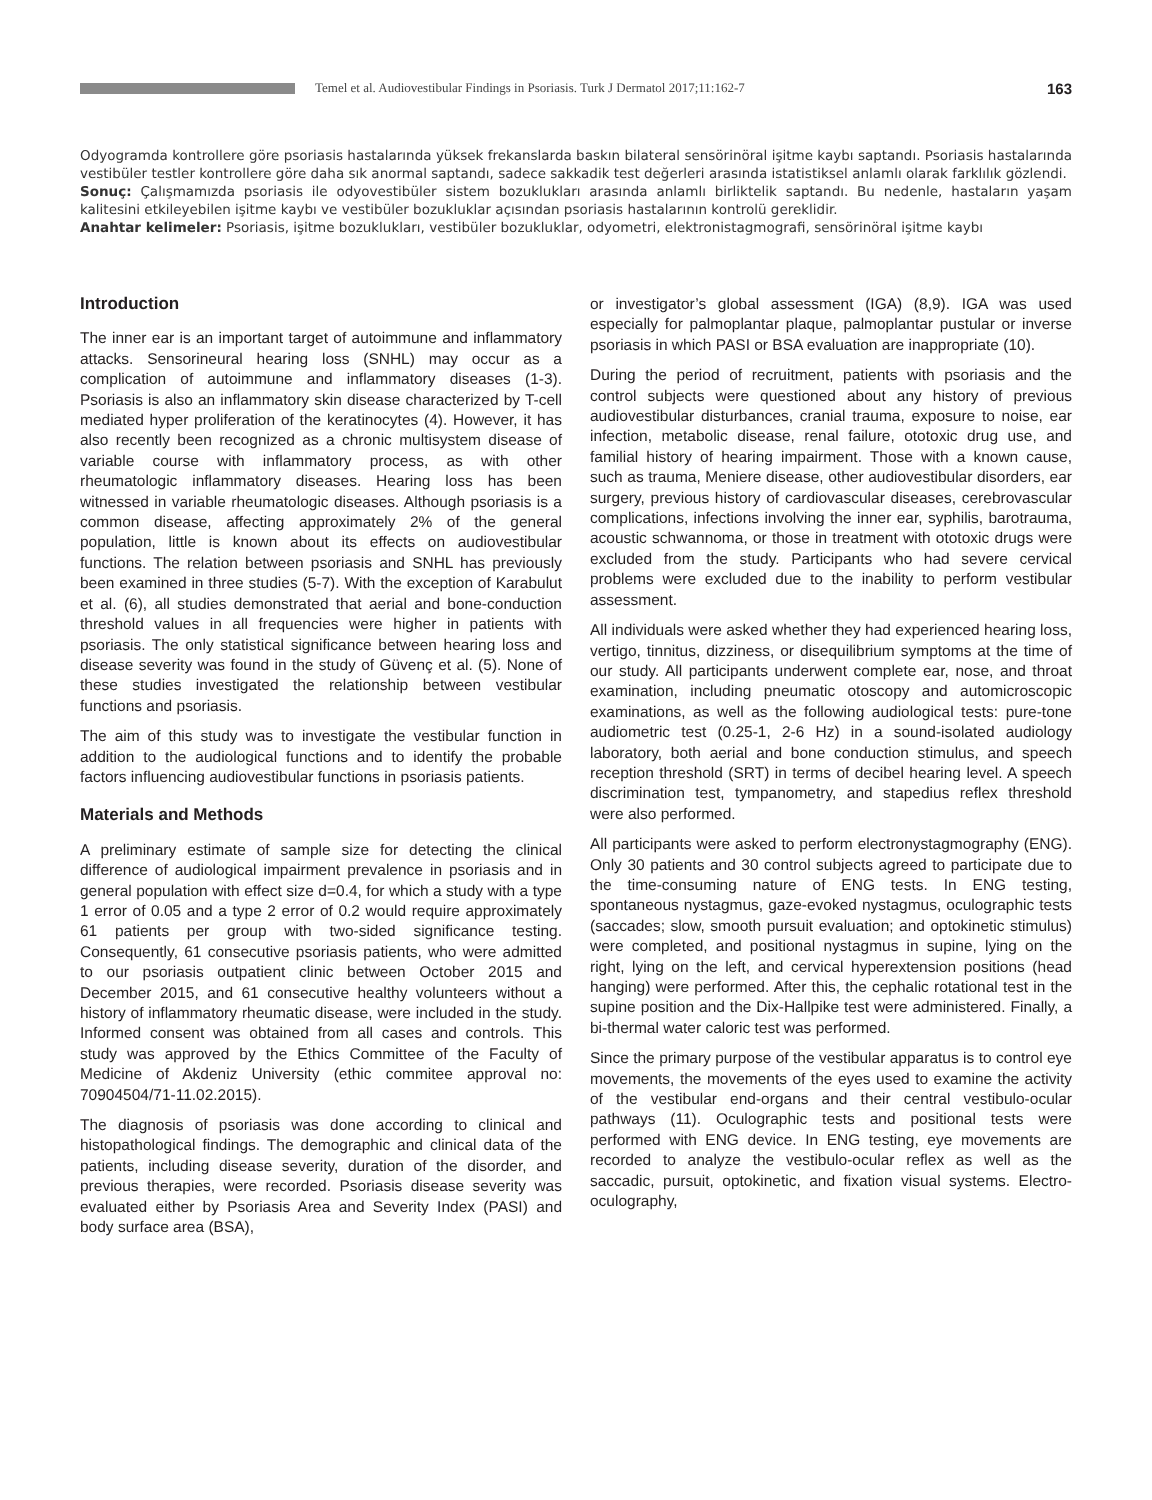Temel et al. Audiovestibular Findings in Psoriasis. Turk J Dermatol 2017;11:162-7
163
Odyogramda kontrollere göre psoriasis hastalarında yüksek frekanslarda baskın bilateral sensörinöral işitme kaybı saptandı. Psoriasis hastalarında vestibüler testler kontrollere göre daha sık anormal saptandı, sadece sakkadik test değerleri arasında istatistiksel anlamlı olarak farklılık gözlendi.
Sonuç: Çalışmamızda psoriasis ile odyovestibüler sistem bozuklukları arasında anlamlı birliktelik saptandı. Bu nedenle, hastaların yaşam kalitesini etkileyebilen işitme kaybı ve vestibüler bozukluklar açısından psoriasis hastalarının kontrolü gereklidir.
Anahtar kelimeler: Psoriasis, işitme bozuklukları, vestibüler bozukluklar, odyometri, elektronistagmografi, sensörinöral işitme kaybı
Introduction
The inner ear is an important target of autoimmune and inflammatory attacks. Sensorineural hearing loss (SNHL) may occur as a complication of autoimmune and inflammatory diseases (1-3). Psoriasis is also an inflammatory skin disease characterized by T-cell mediated hyper proliferation of the keratinocytes (4). However, it has also recently been recognized as a chronic multisystem disease of variable course with inflammatory process, as with other rheumatologic inflammatory diseases. Hearing loss has been witnessed in variable rheumatologic diseases. Although psoriasis is a common disease, affecting approximately 2% of the general population, little is known about its effects on audiovestibular functions. The relation between psoriasis and SNHL has previously been examined in three studies (5-7). With the exception of Karabulut et al. (6), all studies demonstrated that aerial and bone-conduction threshold values in all frequencies were higher in patients with psoriasis. The only statistical significance between hearing loss and disease severity was found in the study of Güvenç et al. (5). None of these studies investigated the relationship between vestibular functions and psoriasis.
The aim of this study was to investigate the vestibular function in addition to the audiological functions and to identify the probable factors influencing audiovestibular functions in psoriasis patients.
Materials and Methods
A preliminary estimate of sample size for detecting the clinical difference of audiological impairment prevalence in psoriasis and in general population with effect size d=0.4, for which a study with a type 1 error of 0.05 and a type 2 error of 0.2 would require approximately 61 patients per group with two-sided significance testing. Consequently, 61 consecutive psoriasis patients, who were admitted to our psoriasis outpatient clinic between October 2015 and December 2015, and 61 consecutive healthy volunteers without a history of inflammatory rheumatic disease, were included in the study. Informed consent was obtained from all cases and controls. This study was approved by the Ethics Committee of the Faculty of Medicine of Akdeniz University (ethic commitee approval no: 70904504/71-11.02.2015).
The diagnosis of psoriasis was done according to clinical and histopathological findings. The demographic and clinical data of the patients, including disease severity, duration of the disorder, and previous therapies, were recorded. Psoriasis disease severity was evaluated either by Psoriasis Area and Severity Index (PASI) and body surface area (BSA),
or investigator’s global assessment (IGA) (8,9). IGA was used especially for palmoplantar plaque, palmoplantar pustular or inverse psoriasis in which PASI or BSA evaluation are inappropriate (10).
During the period of recruitment, patients with psoriasis and the control subjects were questioned about any history of previous audiovestibular disturbances, cranial trauma, exposure to noise, ear infection, metabolic disease, renal failure, ototoxic drug use, and familial history of hearing impairment. Those with a known cause, such as trauma, Meniere disease, other audiovestibular disorders, ear surgery, previous history of cardiovascular diseases, cerebrovascular complications, infections involving the inner ear, syphilis, barotrauma, acoustic schwannoma, or those in treatment with ototoxic drugs were excluded from the study. Participants who had severe cervical problems were excluded due to the inability to perform vestibular assessment.
All individuals were asked whether they had experienced hearing loss, vertigo, tinnitus, dizziness, or disequilibrium symptoms at the time of our study. All participants underwent complete ear, nose, and throat examination, including pneumatic otoscopy and automicroscopic examinations, as well as the following audiological tests: pure-tone audiometric test (0.25-1, 2-6 Hz) in a sound-isolated audiology laboratory, both aerial and bone conduction stimulus, and speech reception threshold (SRT) in terms of decibel hearing level. A speech discrimination test, tympanometry, and stapedius reflex threshold were also performed.
All participants were asked to perform electronystagmography (ENG). Only 30 patients and 30 control subjects agreed to participate due to the time-consuming nature of ENG tests. In ENG testing, spontaneous nystagmus, gaze-evoked nystagmus, oculographic tests (saccades; slow, smooth pursuit evaluation; and optokinetic stimulus) were completed, and positional nystagmus in supine, lying on the right, lying on the left, and cervical hyperextension positions (head hanging) were performed. After this, the cephalic rotational test in the supine position and the Dix-Hallpike test were administered. Finally, a bi-thermal water caloric test was performed.
Since the primary purpose of the vestibular apparatus is to control eye movements, the movements of the eyes used to examine the activity of the vestibular end-organs and their central vestibulo-ocular pathways (11). Oculographic tests and positional tests were performed with ENG device. In ENG testing, eye movements are recorded to analyze the vestibulo-ocular reflex as well as the saccadic, pursuit, optokinetic, and fixation visual systems. Electro-oculography,